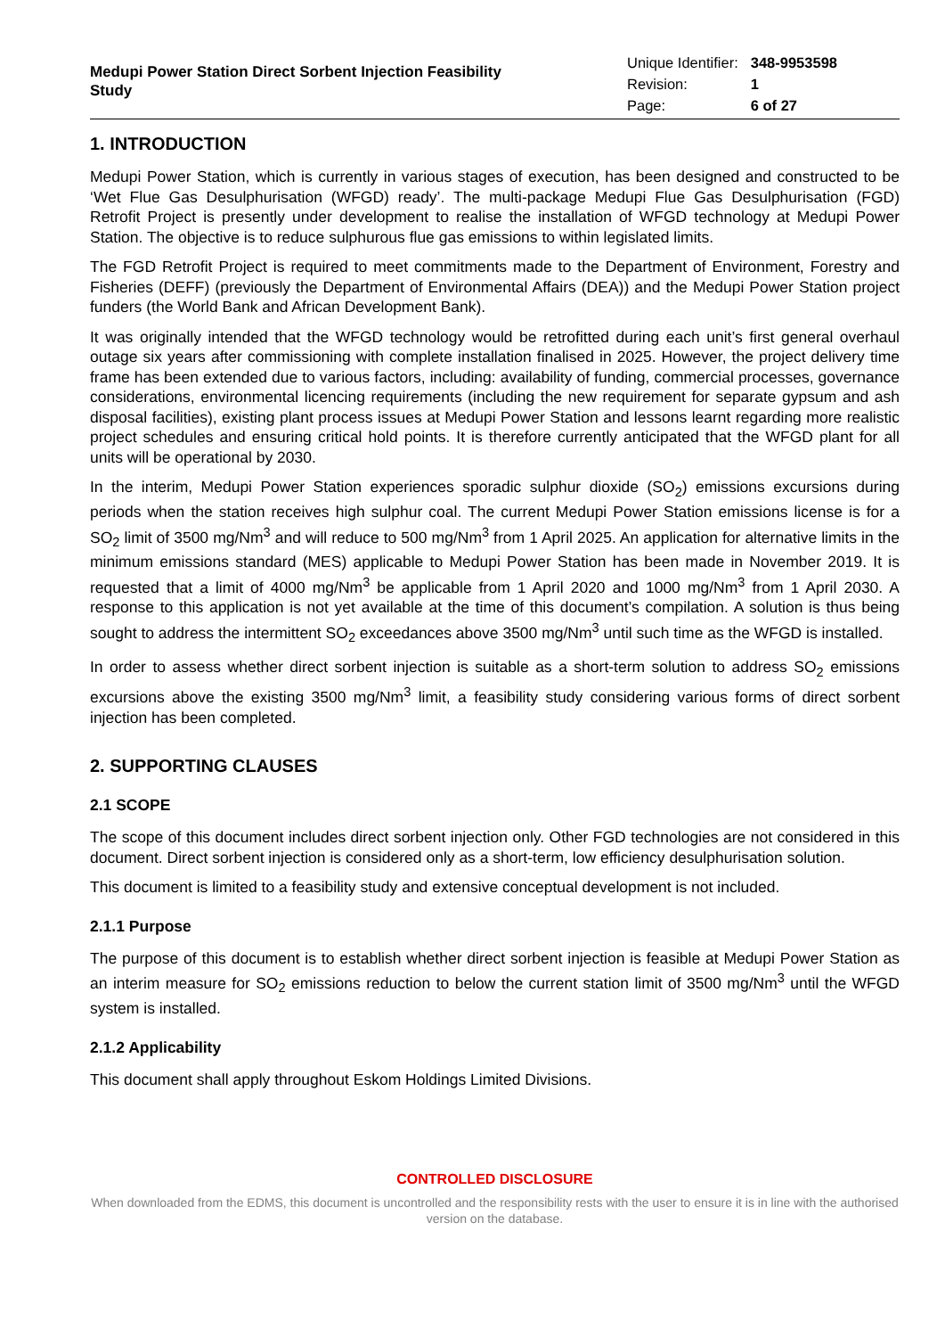Medupi Power Station Direct Sorbent Injection Feasibility Study
| Unique Identifier: | 348-9953598 |
| Revision: | 1 |
| Page: | 6 of 27 |
1. INTRODUCTION
Medupi Power Station, which is currently in various stages of execution, has been designed and constructed to be ‘Wet Flue Gas Desulphurisation (WFGD) ready’. The multi-package Medupi Flue Gas Desulphurisation (FGD) Retrofit Project is presently under development to realise the installation of WFGD technology at Medupi Power Station. The objective is to reduce sulphurous flue gas emissions to within legislated limits.
The FGD Retrofit Project is required to meet commitments made to the Department of Environment, Forestry and Fisheries (DEFF) (previously the Department of Environmental Affairs (DEA)) and the Medupi Power Station project funders (the World Bank and African Development Bank).
It was originally intended that the WFGD technology would be retrofitted during each unit’s first general overhaul outage six years after commissioning with complete installation finalised in 2025. However, the project delivery time frame has been extended due to various factors, including: availability of funding, commercial processes, governance considerations, environmental licencing requirements (including the new requirement for separate gypsum and ash disposal facilities), existing plant process issues at Medupi Power Station and lessons learnt regarding more realistic project schedules and ensuring critical hold points. It is therefore currently anticipated that the WFGD plant for all units will be operational by 2030.
In the interim, Medupi Power Station experiences sporadic sulphur dioxide (SO<sub>2</sub>) emissions excursions during periods when the station receives high sulphur coal. The current Medupi Power Station emissions license is for a SO<sub>2</sub> limit of 3500 mg/Nm<sup>3</sup> and will reduce to 500 mg/Nm<sup>3</sup> from 1 April 2025. An application for alternative limits in the minimum emissions standard (MES) applicable to Medupi Power Station has been made in November 2019. It is requested that a limit of 4000 mg/Nm<sup>3</sup> be applicable from 1 April 2020 and 1000 mg/Nm<sup>3</sup> from 1 April 2030. A response to this application is not yet available at the time of this document’s compilation. A solution is thus being sought to address the intermittent SO<sub>2</sub> exceedances above 3500 mg/Nm<sup>3</sup> until such time as the WFGD is installed.
In order to assess whether direct sorbent injection is suitable as a short-term solution to address SO<sub>2</sub> emissions excursions above the existing 3500 mg/Nm<sup>3</sup> limit, a feasibility study considering various forms of direct sorbent injection has been completed.
2. SUPPORTING CLAUSES
2.1 SCOPE
The scope of this document includes direct sorbent injection only. Other FGD technologies are not considered in this document. Direct sorbent injection is considered only as a short-term, low efficiency desulphurisation solution.
This document is limited to a feasibility study and extensive conceptual development is not included.
2.1.1 Purpose
The purpose of this document is to establish whether direct sorbent injection is feasible at Medupi Power Station as an interim measure for SO<sub>2</sub> emissions reduction to below the current station limit of 3500 mg/Nm<sup>3</sup> until the WFGD system is installed.
2.1.2 Applicability
This document shall apply throughout Eskom Holdings Limited Divisions.
CONTROLLED DISCLOSURE
When downloaded from the EDMS, this document is uncontrolled and the responsibility rests with the user to ensure it is in line with the authorised version on the database.